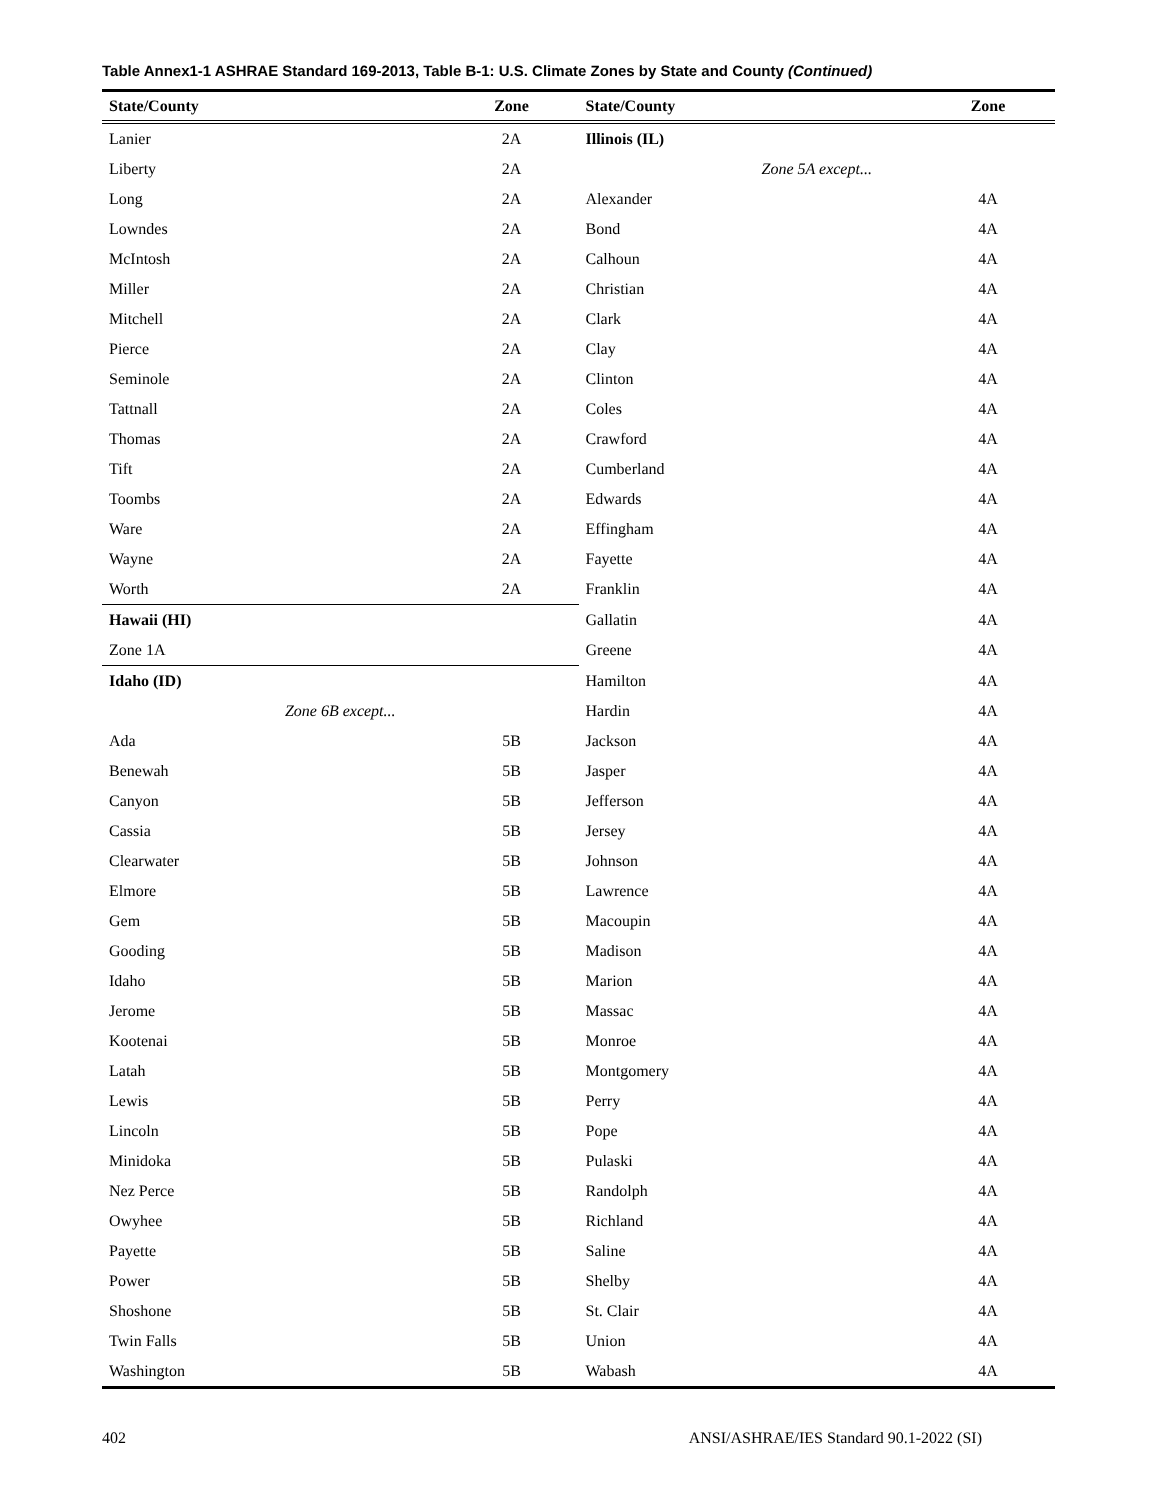Table Annex1-1 ASHRAE Standard 169-2013, Table B-1: U.S. Climate Zones by State and County (Continued)
| State/County | Zone | State/County | Zone |
| --- | --- | --- | --- |
| Lanier | 2A | Illinois (IL) | |
| Liberty | 2A | Zone 5A except... | |
| Long | 2A | Alexander | 4A |
| Lowndes | 2A | Bond | 4A |
| McIntosh | 2A | Calhoun | 4A |
| Miller | 2A | Christian | 4A |
| Mitchell | 2A | Clark | 4A |
| Pierce | 2A | Clay | 4A |
| Seminole | 2A | Clinton | 4A |
| Tattnall | 2A | Coles | 4A |
| Thomas | 2A | Crawford | 4A |
| Tift | 2A | Cumberland | 4A |
| Toombs | 2A | Edwards | 4A |
| Ware | 2A | Effingham | 4A |
| Wayne | 2A | Fayette | 4A |
| Worth | 2A | Franklin | 4A |
| Hawaii (HI) | | Gallatin | 4A |
| Zone 1A | | Greene | 4A |
| Idaho (ID) | | Hamilton | 4A |
| Zone 6B except... | | Hardin | 4A |
| Ada | 5B | Jackson | 4A |
| Benewah | 5B | Jasper | 4A |
| Canyon | 5B | Jefferson | 4A |
| Cassia | 5B | Jersey | 4A |
| Clearwater | 5B | Johnson | 4A |
| Elmore | 5B | Lawrence | 4A |
| Gem | 5B | Macoupin | 4A |
| Gooding | 5B | Madison | 4A |
| Idaho | 5B | Marion | 4A |
| Jerome | 5B | Massac | 4A |
| Kootenai | 5B | Monroe | 4A |
| Latah | 5B | Montgomery | 4A |
| Lewis | 5B | Perry | 4A |
| Lincoln | 5B | Pope | 4A |
| Minidoka | 5B | Pulaski | 4A |
| Nez Perce | 5B | Randolph | 4A |
| Owyhee | 5B | Richland | 4A |
| Payette | 5B | Saline | 4A |
| Power | 5B | Shelby | 4A |
| Shoshone | 5B | St. Clair | 4A |
| Twin Falls | 5B | Union | 4A |
| Washington | 5B | Wabash | 4A |
402 ANSI/ASHRAE/IES Standard 90.1-2022 (SI)